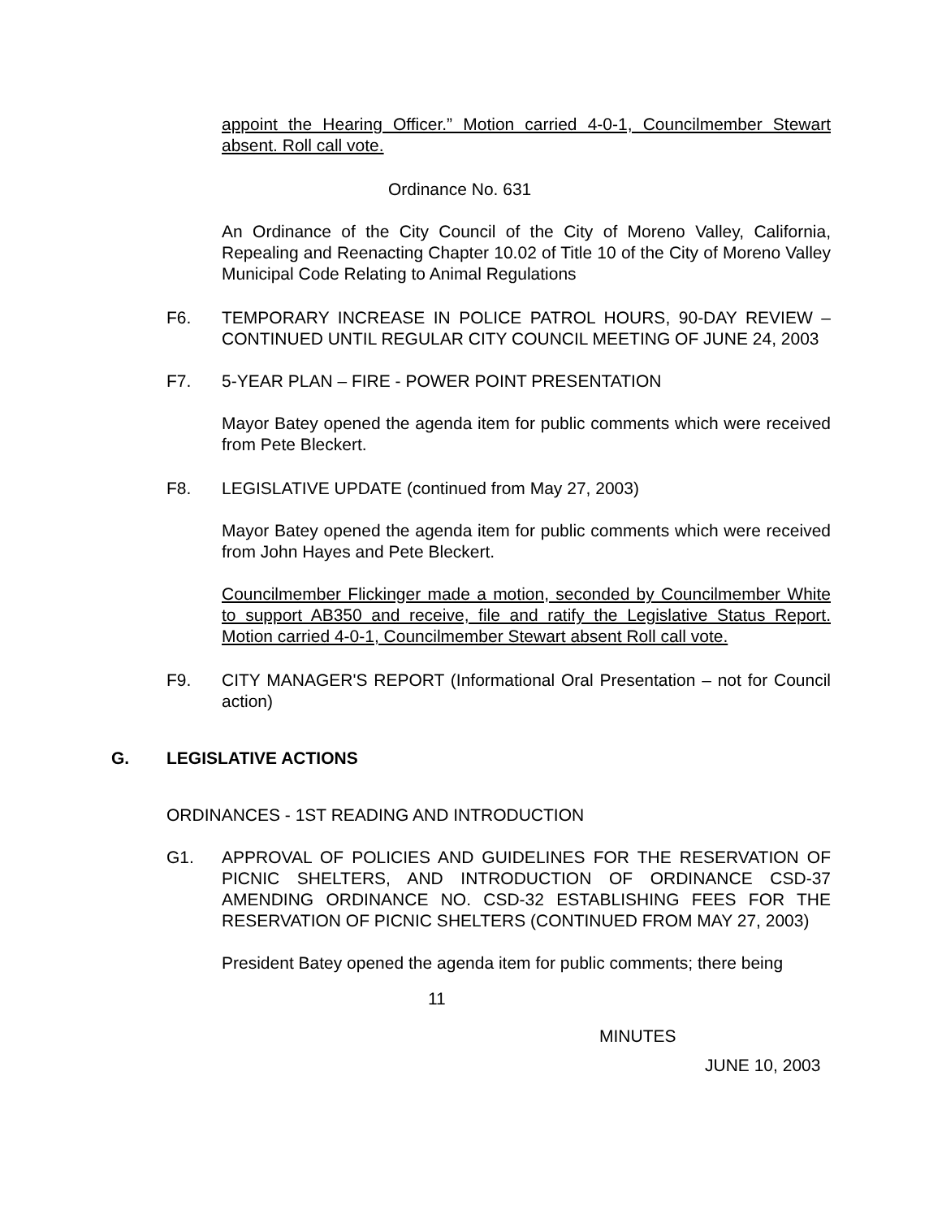appoint the Hearing Officer.” Motion carried 4-0-1, Councilmember Stewart absent. Roll call vote.
Ordinance No. 631
An Ordinance of the City Council of the City of Moreno Valley, California, Repealing and Reenacting Chapter 10.02 of Title 10 of the City of Moreno Valley Municipal Code Relating to Animal Regulations
F6. TEMPORARY INCREASE IN POLICE PATROL HOURS, 90-DAY REVIEW – CONTINUED UNTIL REGULAR CITY COUNCIL MEETING OF JUNE 24, 2003
F7. 5-YEAR PLAN – FIRE - POWER POINT PRESENTATION
Mayor Batey opened the agenda item for public comments which were received from Pete Bleckert.
F8. LEGISLATIVE UPDATE (continued from May 27, 2003)
Mayor Batey opened the agenda item for public comments which were received from John Hayes and Pete Bleckert.
Councilmember Flickinger made a motion, seconded by Councilmember White to support AB350 and receive, file and ratify the Legislative Status Report. Motion carried 4-0-1, Councilmember Stewart absent Roll call vote.
F9. CITY MANAGER'S REPORT (Informational Oral Presentation – not for Council action)
G. LEGISLATIVE ACTIONS
ORDINANCES - 1ST READING AND INTRODUCTION
G1. APPROVAL OF POLICIES AND GUIDELINES FOR THE RESERVATION OF PICNIC SHELTERS, AND INTRODUCTION OF ORDINANCE CSD-37 AMENDING ORDINANCE NO. CSD-32 ESTABLISHING FEES FOR THE RESERVATION OF PICNIC SHELTERS (CONTINUED FROM MAY 27, 2003)
President Batey opened the agenda item for public comments; there being
11
MINUTES
JUNE 10, 2003